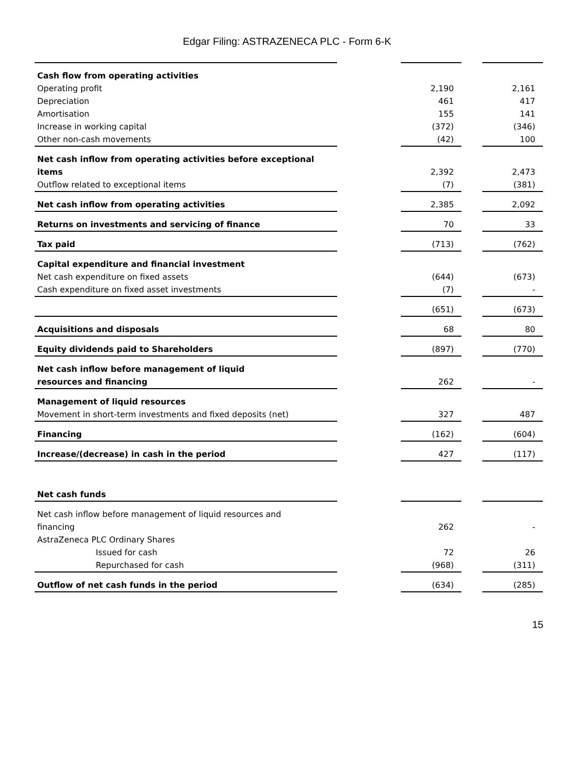Edgar Filing: ASTRAZENECA PLC - Form 6-K
| Cash flow from operating activities | | | | |
| Operating profit | | 2,190 | | 2,161 |
| Depreciation | | 461 | | 417 |
| Amortisation | | 155 | | 141 |
| Increase in working capital | | (372) | | (346) |
| Other non-cash movements | | (42) | | 100 |
| Net cash inflow from operating activities before exceptional items | | 2,392 | | 2,473 |
| Outflow related to exceptional items | | (7) | | (381) |
| Net cash inflow from operating activities | | 2,385 | | 2,092 |
| Returns on investments and servicing of finance | | 70 | | 33 |
| Tax paid | | (713) | | (762) |
| Capital expenditure and financial investment | | | | |
| Net cash expenditure on fixed assets | | (644) | | (673) |
| Cash expenditure on fixed asset investments | | (7) | | - |
| | | (651) | | (673) |
| Acquisitions and disposals | | 68 | | 80 |
| Equity dividends paid to Shareholders | | (897) | | (770) |
| Net cash inflow before management of liquid resources and financing | | 262 | | - |
| Management of liquid resources Movement in short-term investments and fixed deposits (net) | | 327 | | 487 |
| Financing | | (162) | | (604) |
| Increase/(decrease) in cash in the period | | 427 | | (117) |
| Net cash funds | | | | |
| Net cash inflow before management of liquid resources and financing | | 262 | | - |
| AstraZeneca PLC Ordinary Shares | | | | |
| Issued for cash | | 72 | | 26 |
| Repurchased for cash | | (968) | | (311) |
| Outflow of net cash funds in the period | | (634) | | (285) |
15